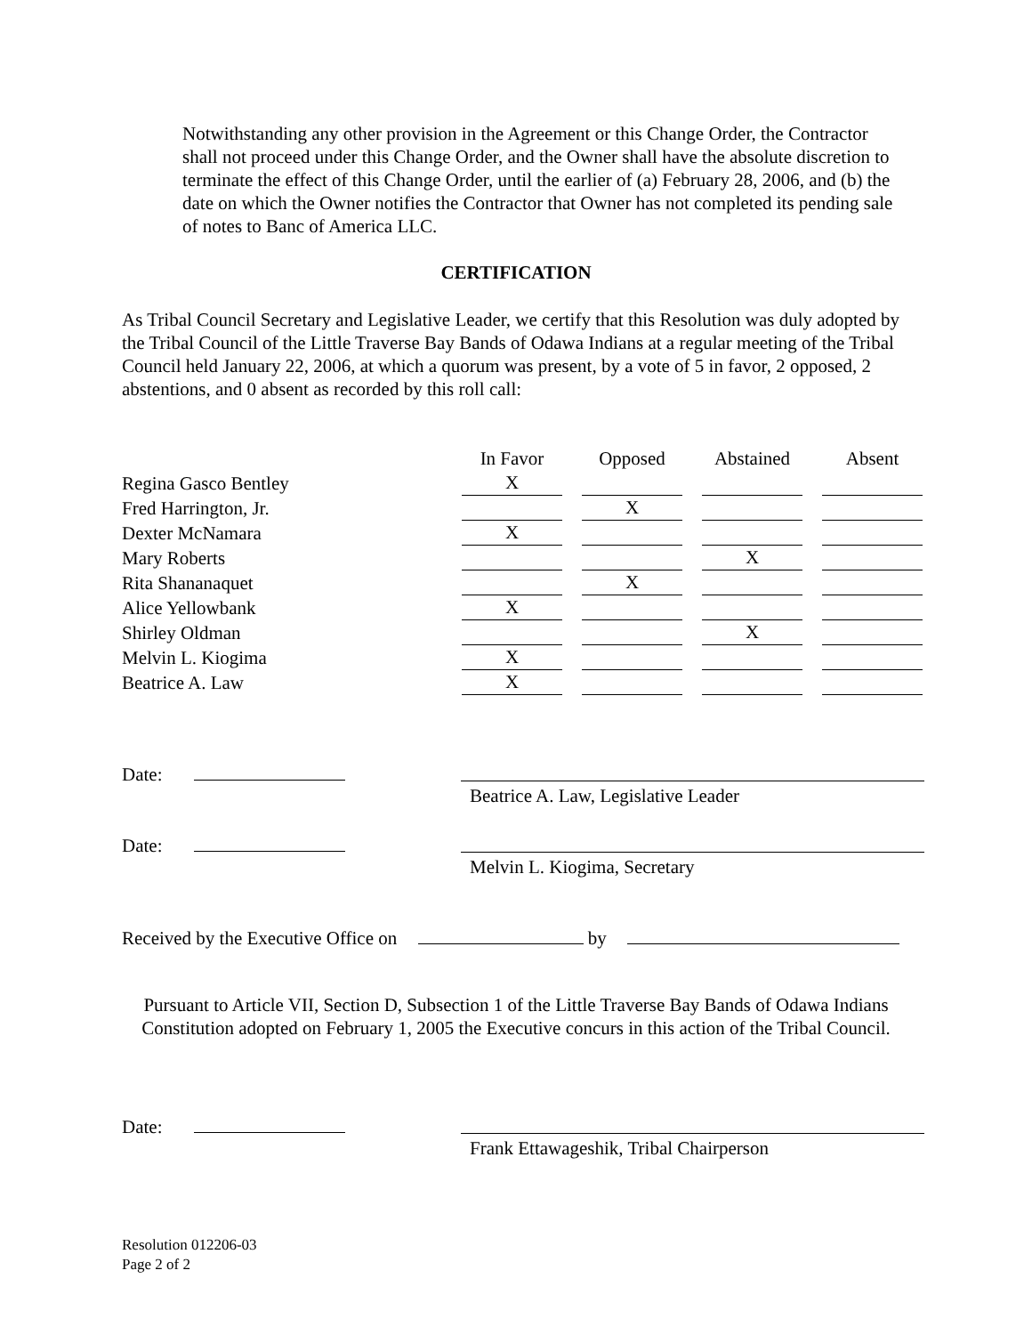Notwithstanding any other provision in the Agreement or this Change Order, the Contractor shall not proceed under this Change Order, and the Owner shall have the absolute discretion to terminate the effect of this Change Order, until the earlier of (a) February 28, 2006, and (b) the date on which the Owner notifies the Contractor that Owner has not completed its pending sale of notes to Banc of America LLC.
CERTIFICATION
As Tribal Council Secretary and Legislative Leader, we certify that this Resolution was duly adopted by the Tribal Council of the Little Traverse Bay Bands of Odawa Indians at a regular meeting of the Tribal Council held January 22, 2006, at which a quorum was present, by a vote of 5 in favor, 2 opposed, 2 abstentions, and 0 absent as recorded by this roll call:
| | In Favor | Opposed | Abstained | Absent |
| --- | --- | --- | --- | --- |
| Regina Gasco Bentley | X | | | |
| Fred Harrington, Jr. | | X | | |
| Dexter McNamara | X | | | |
| Mary Roberts | | | X | |
| Rita Shananaquet | | X | | |
| Alice Yellowbank | X | | | |
| Shirley Oldman | | | X | |
| Melvin L. Kiogima | X | | | |
| Beatrice A. Law | X | | | |
Date:
Beatrice A. Law, Legislative Leader
Date:
Melvin L. Kiogima, Secretary
Received by the Executive Office on by
Pursuant to Article VII, Section D, Subsection 1 of the Little Traverse Bay Bands of Odawa Indians Constitution adopted on February 1, 2005 the Executive concurs in this action of the Tribal Council.
Date:
Frank Ettawageshik, Tribal Chairperson
Resolution 012206-03
Page 2 of 2